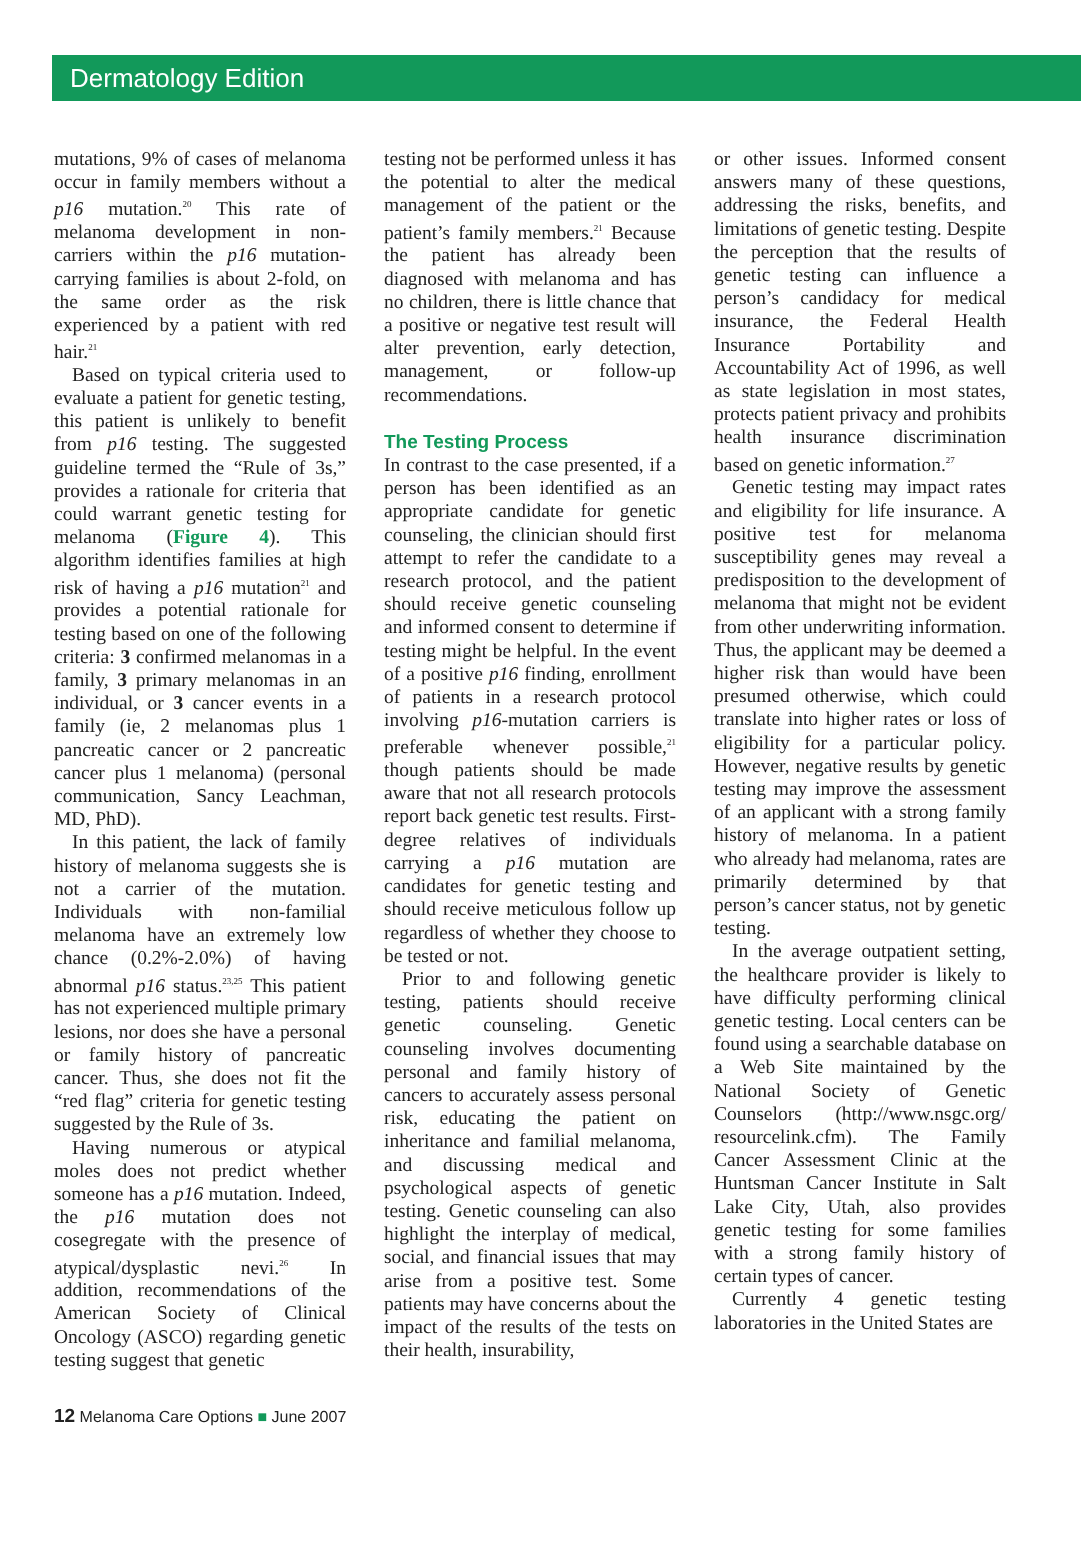Dermatology Edition
mutations, 9% of cases of melanoma occur in family members without a p16 mutation.<sup>20</sup> This rate of melanoma development in non-carriers within the p16 mutation-carrying families is about 2-fold, on the same order as the risk experienced by a patient with red hair.<sup>21</sup>
Based on typical criteria used to evaluate a patient for genetic testing, this patient is unlikely to benefit from p16 testing. The suggested guideline termed the “Rule of 3s,” provides a rationale for criteria that could warrant genetic testing for melanoma (Figure 4). This algorithm identifies families at high risk of having a p16 mutation<sup>21</sup> and provides a potential rationale for testing based on one of the following criteria: 3 confirmed melanomas in a family, 3 primary melanomas in an individual, or 3 cancer events in a family (ie, 2 melanomas plus 1 pancreatic cancer or 2 pancreatic cancer plus 1 melanoma) (personal communication, Sancy Leachman, MD, PhD).
In this patient, the lack of family history of melanoma suggests she is not a carrier of the mutation. Individuals with non-familial melanoma have an extremely low chance (0.2%-2.0%) of having abnormal p16 status.<sup>23,25</sup> This patient has not experienced multiple primary lesions, nor does she have a personal or family history of pancreatic cancer. Thus, she does not fit the “red flag” criteria for genetic testing suggested by the Rule of 3s.
Having numerous or atypical moles does not predict whether someone has a p16 mutation. Indeed, the p16 mutation does not cosegregate with the presence of atypical/dysplastic nevi.<sup>26</sup> In addition, recommendations of the American Society of Clinical Oncology (ASCO) regarding genetic testing suggest that genetic
testing not be performed unless it has the potential to alter the medical management of the patient or the patient’s family members.<sup>21</sup> Because the patient has already been diagnosed with melanoma and has no children, there is little chance that a positive or negative test result will alter prevention, early detection, management, or follow-up recommendations.
The Testing Process
In contrast to the case presented, if a person has been identified as an appropriate candidate for genetic counseling, the clinician should first attempt to refer the candidate to a research protocol, and the patient should receive genetic counseling and informed consent to determine if testing might be helpful. In the event of a positive p16 finding, enrollment of patients in a research protocol involving p16-mutation carriers is preferable whenever possible,<sup>21</sup> though patients should be made aware that not all research protocols report back genetic test results. First-degree relatives of individuals carrying a p16 mutation are candidates for genetic testing and should receive meticulous follow up regardless of whether they choose to be tested or not.
Prior to and following genetic testing, patients should receive genetic counseling. Genetic counseling involves documenting personal and family history of cancers to accurately assess personal risk, educating the patient on inheritance and familial melanoma, and discussing medical and psychological aspects of genetic testing. Genetic counseling can also highlight the interplay of medical, social, and financial issues that may arise from a positive test. Some patients may have concerns about the impact of the results of the tests on their health, insurability,
or other issues. Informed consent answers many of these questions, addressing the risks, benefits, and limitations of genetic testing. Despite the perception that the results of genetic testing can influence a person’s candidacy for medical insurance, the Federal Health Insurance Portability and Accountability Act of 1996, as well as state legislation in most states, protects patient privacy and prohibits health insurance discrimination based on genetic information.<sup>27</sup>
Genetic testing may impact rates and eligibility for life insurance. A positive test for melanoma susceptibility genes may reveal a predisposition to the development of melanoma that might not be evident from other underwriting information. Thus, the applicant may be deemed a higher risk than would have been presumed otherwise, which could translate into higher rates or loss of eligibility for a particular policy. However, negative results by genetic testing may improve the assessment of an applicant with a strong family history of melanoma. In a patient who already had melanoma, rates are primarily determined by that person’s cancer status, not by genetic testing.
In the average outpatient setting, the healthcare provider is likely to have difficulty performing clinical genetic testing. Local centers can be found using a searchable database on a Web Site maintained by the National Society of Genetic Counselors (http://www.nsgc.org/ resourcelink.cfm). The Family Cancer Assessment Clinic at the Huntsman Cancer Institute in Salt Lake City, Utah, also provides genetic testing for some families with a strong family history of certain types of cancer.
Currently 4 genetic testing laboratories in the United States are
12 Melanoma Care Options ■ June 2007